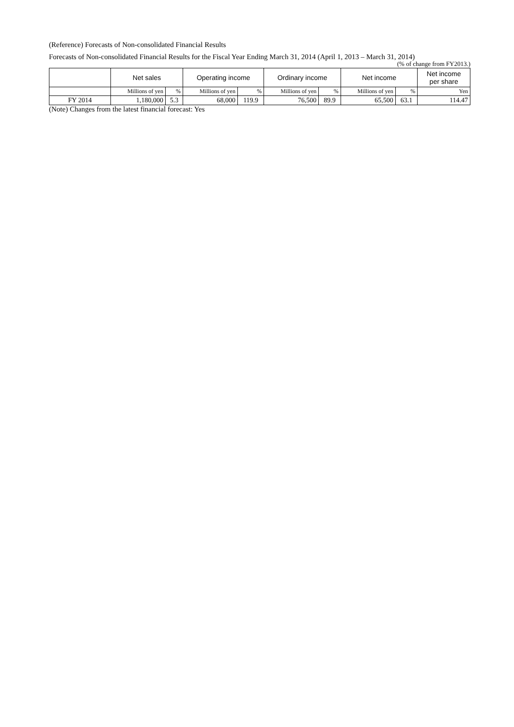(Reference) Forecasts of Non-consolidated Financial Results
Forecasts of Non-consolidated Financial Results for the Fiscal Year Ending March 31, 2014 (April 1, 2013 – March 31, 2014)
(% of change from FY2013.)
| | Net sales | | Operating income | | Ordinary income | | Net income | | Net income per share |
| --- | --- | --- | --- | --- | --- | --- | --- | --- | --- |
| | Millions of yen | % | Millions of yen | % | Millions of yen | % | Millions of yen | % | Yen |
| FY 2014 | 1,180,000 | 5.3 | 68,000 | 119.9 | 76,500 | 89.9 | 65,500 | 63.1 | 114.47 |
(Note) Changes from the latest financial forecast: Yes